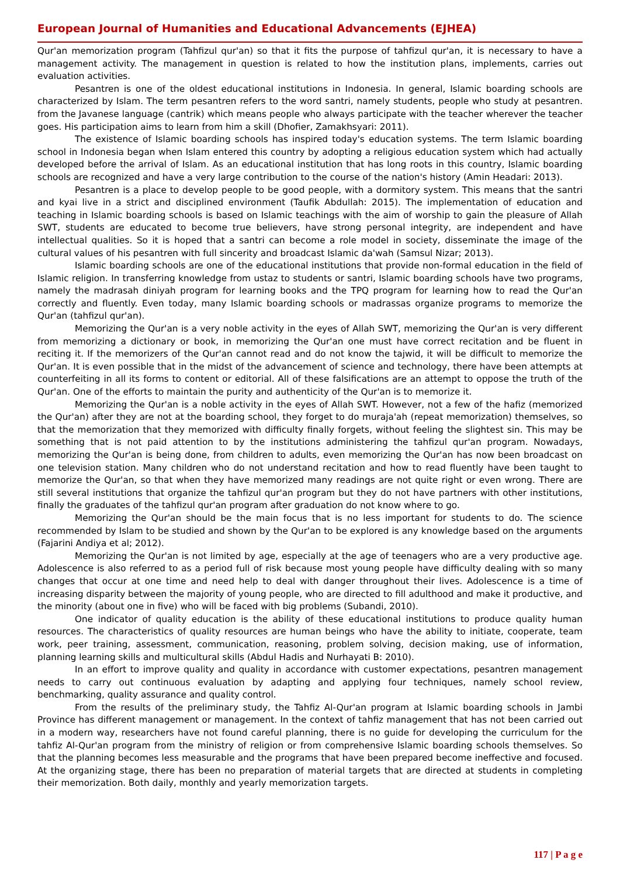European Journal of Humanities and Educational Advancements (EJHEA)
Qur'an memorization program (Tahfizul qur'an) so that it fits the purpose of tahfizul qur'an, it is necessary to have a management activity. The management in question is related to how the institution plans, implements, carries out evaluation activities.
Pesantren is one of the oldest educational institutions in Indonesia. In general, Islamic boarding schools are characterized by Islam. The term pesantren refers to the word santri, namely students, people who study at pesantren. from the Javanese language (cantrik) which means people who always participate with the teacher wherever the teacher goes. His participation aims to learn from him a skill (Dhofier, Zamakhsyari: 2011).
The existence of Islamic boarding schools has inspired today's education systems. The term Islamic boarding school in Indonesia began when Islam entered this country by adopting a religious education system which had actually developed before the arrival of Islam. As an educational institution that has long roots in this country, Islamic boarding schools are recognized and have a very large contribution to the course of the nation's history (Amin Headari: 2013).
Pesantren is a place to develop people to be good people, with a dormitory system. This means that the santri and kyai live in a strict and disciplined environment (Taufik Abdullah: 2015). The implementation of education and teaching in Islamic boarding schools is based on Islamic teachings with the aim of worship to gain the pleasure of Allah SWT, students are educated to become true believers, have strong personal integrity, are independent and have intellectual qualities. So it is hoped that a santri can become a role model in society, disseminate the image of the cultural values of his pesantren with full sincerity and broadcast Islamic da'wah (Samsul Nizar; 2013).
Islamic boarding schools are one of the educational institutions that provide non-formal education in the field of Islamic religion. In transferring knowledge from ustaz to students or santri, Islamic boarding schools have two programs, namely the madrasah diniyah program for learning books and the TPQ program for learning how to read the Qur'an correctly and fluently. Even today, many Islamic boarding schools or madrassas organize programs to memorize the Qur'an (tahfizul qur'an).
Memorizing the Qur'an is a very noble activity in the eyes of Allah SWT, memorizing the Qur'an is very different from memorizing a dictionary or book, in memorizing the Qur'an one must have correct recitation and be fluent in reciting it. If the memorizers of the Qur'an cannot read and do not know the tajwid, it will be difficult to memorize the Qur'an. It is even possible that in the midst of the advancement of science and technology, there have been attempts at counterfeiting in all its forms to content or editorial. All of these falsifications are an attempt to oppose the truth of the Qur'an. One of the efforts to maintain the purity and authenticity of the Qur'an is to memorize it.
Memorizing the Qur'an is a noble activity in the eyes of Allah SWT. However, not a few of the hafiz (memorized the Qur'an) after they are not at the boarding school, they forget to do muraja'ah (repeat memorization) themselves, so that the memorization that they memorized with difficulty finally forgets, without feeling the slightest sin. This may be something that is not paid attention to by the institutions administering the tahfizul qur'an program. Nowadays, memorizing the Qur'an is being done, from children to adults, even memorizing the Qur'an has now been broadcast on one television station. Many children who do not understand recitation and how to read fluently have been taught to memorize the Qur'an, so that when they have memorized many readings are not quite right or even wrong. There are still several institutions that organize the tahfizul qur'an program but they do not have partners with other institutions, finally the graduates of the tahfizul qur'an program after graduation do not know where to go.
Memorizing the Qur'an should be the main focus that is no less important for students to do. The science recommended by Islam to be studied and shown by the Qur'an to be explored is any knowledge based on the arguments (Fajarini Andiya et al; 2012).
Memorizing the Qur'an is not limited by age, especially at the age of teenagers who are a very productive age. Adolescence is also referred to as a period full of risk because most young people have difficulty dealing with so many changes that occur at one time and need help to deal with danger throughout their lives. Adolescence is a time of increasing disparity between the majority of young people, who are directed to fill adulthood and make it productive, and the minority (about one in five) who will be faced with big problems (Subandi, 2010).
One indicator of quality education is the ability of these educational institutions to produce quality human resources. The characteristics of quality resources are human beings who have the ability to initiate, cooperate, team work, peer training, assessment, communication, reasoning, problem solving, decision making, use of information, planning learning skills and multicultural skills (Abdul Hadis and Nurhayati B: 2010).
In an effort to improve quality and quality in accordance with customer expectations, pesantren management needs to carry out continuous evaluation by adapting and applying four techniques, namely school review, benchmarking, quality assurance and quality control.
From the results of the preliminary study, the Tahfiz Al-Qur'an program at Islamic boarding schools in Jambi Province has different management or management. In the context of tahfiz management that has not been carried out in a modern way, researchers have not found careful planning, there is no guide for developing the curriculum for the tahfiz Al-Qur'an program from the ministry of religion or from comprehensive Islamic boarding schools themselves. So that the planning becomes less measurable and the programs that have been prepared become ineffective and focused. At the organizing stage, there has been no preparation of material targets that are directed at students in completing their memorization. Both daily, monthly and yearly memorization targets.
117 | P a g e